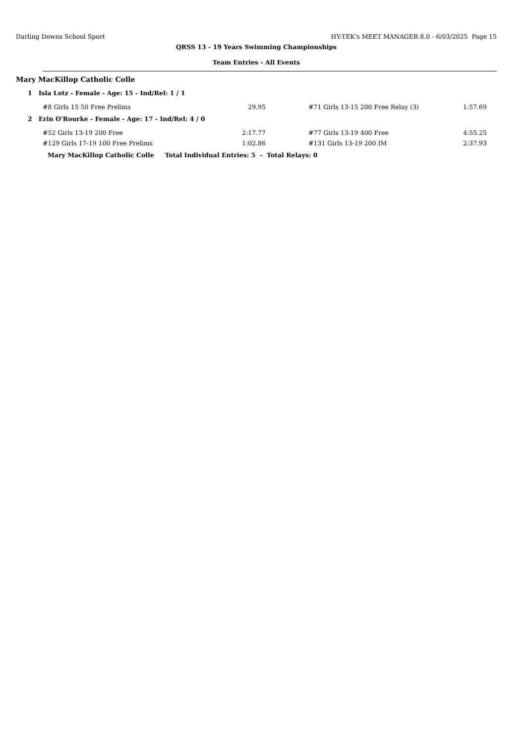Darling Downs School Sport HY-TEK's MEET MANAGER 8.0 - 6/03/2025 Page 15
QRSS 13 - 19 Years Swimming Championships
Team Entries - All Events
Mary MacKillop Catholic Colle
1 Isla Lotz - Female - Age: 15 - Ind/Rel: 1 / 1
| #8 Girls 15 50 Free Prelims | 29.95 | #71 Girls 13-15 200 Free Relay (3) | 1:57.69 |
2 Erin O'Rourke - Female - Age: 17 - Ind/Rel: 4 / 0
| #52 Girls 13-19 200 Free | 2:17.77 | #77 Girls 13-19 400 Free | 4:55.25 |
| #129 Girls 17-19 100 Free Prelims | 1:02.86 | #131 Girls 13-19 200 IM | 2:37.93 |
Mary MacKillop Catholic Colle Total Individual Entries: 5 - Total Relays: 0